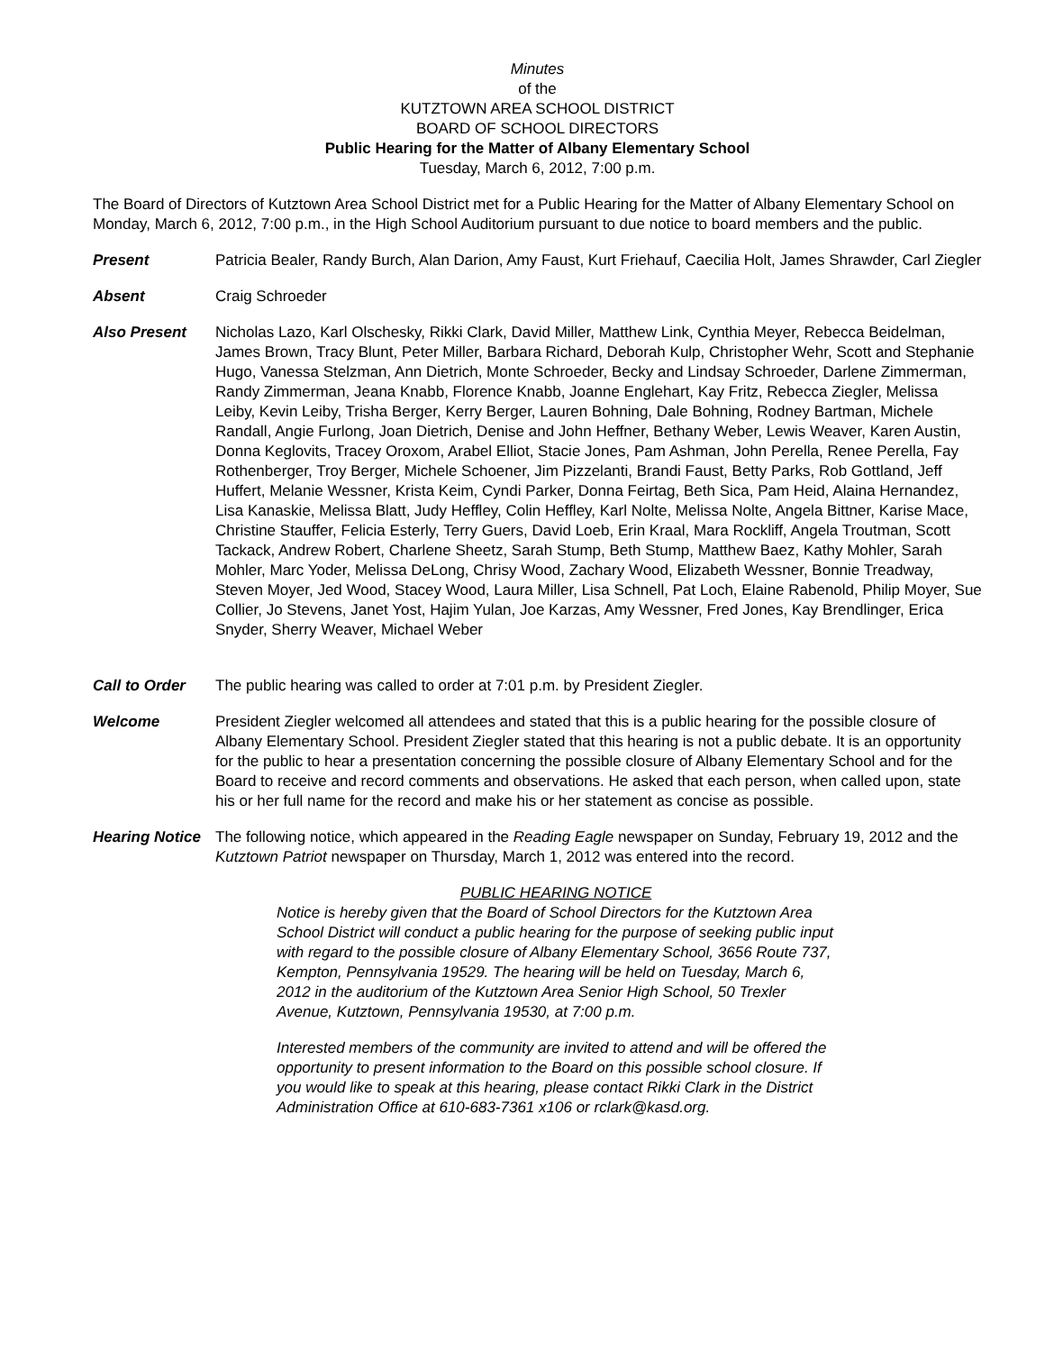Minutes
of the
KUTZTOWN AREA SCHOOL DISTRICT
BOARD OF SCHOOL DIRECTORS
Public Hearing for the Matter of Albany Elementary School
Tuesday, March 6, 2012, 7:00 p.m.
The Board of Directors of Kutztown Area School District met for a Public Hearing for the Matter of Albany Elementary School on Monday, March 6, 2012, 7:00 p.m., in the High School Auditorium pursuant to due notice to board members and the public.
Present Patricia Bealer, Randy Burch, Alan Darion, Amy Faust, Kurt Friehauf, Caecilia Holt, James Shrawder, Carl Ziegler
Absent Craig Schroeder
Also Present Nicholas Lazo, Karl Olschesky, Rikki Clark, David Miller, Matthew Link, Cynthia Meyer, Rebecca Beidelman, James Brown, Tracy Blunt, Peter Miller, Barbara Richard, Deborah Kulp, Christopher Wehr, Scott and Stephanie Hugo, Vanessa Stelzman, Ann Dietrich, Monte Schroeder, Becky and Lindsay Schroeder, Darlene Zimmerman, Randy Zimmerman, Jeana Knabb, Florence Knabb, Joanne Englehart, Kay Fritz, Rebecca Ziegler, Melissa Leiby, Kevin Leiby, Trisha Berger, Kerry Berger, Lauren Bohning, Dale Bohning, Rodney Bartman, Michele Randall, Angie Furlong, Joan Dietrich, Denise and John Heffner, Bethany Weber, Lewis Weaver, Karen Austin, Donna Keglovits, Tracey Oroxom, Arabel Elliot, Stacie Jones, Pam Ashman, John Perella, Renee Perella, Fay Rothenberger, Troy Berger, Michele Schoener, Jim Pizzelanti, Brandi Faust, Betty Parks, Rob Gottland, Jeff Huffert, Melanie Wessner, Krista Keim, Cyndi Parker, Donna Feirtag, Beth Sica, Pam Heid, Alaina Hernandez, Lisa Kanaskie, Melissa Blatt, Judy Heffley, Colin Heffley, Karl Nolte, Melissa Nolte, Angela Bittner, Karise Mace, Christine Stauffer, Felicia Esterly, Terry Guers, David Loeb, Erin Kraal, Mara Rockliff, Angela Troutman, Scott Tackack, Andrew Robert, Charlene Sheetz, Sarah Stump, Beth Stump, Matthew Baez, Kathy Mohler, Sarah Mohler, Marc Yoder, Melissa DeLong, Chrisy Wood, Zachary Wood, Elizabeth Wessner, Bonnie Treadway, Steven Moyer, Jed Wood, Stacey Wood, Laura Miller, Lisa Schnell, Pat Loch, Elaine Rabenold, Philip Moyer, Sue Collier, Jo Stevens, Janet Yost, Hajim Yulan, Joe Karzas, Amy Wessner, Fred Jones, Kay Brendlinger, Erica Snyder, Sherry Weaver, Michael Weber
Call to Order The public hearing was called to order at 7:01 p.m. by President Ziegler.
Welcome President Ziegler welcomed all attendees and stated that this is a public hearing for the possible closure of Albany Elementary School. President Ziegler stated that this hearing is not a public debate. It is an opportunity for the public to hear a presentation concerning the possible closure of Albany Elementary School and for the Board to receive and record comments and observations. He asked that each person, when called upon, state his or her full name for the record and make his or her statement as concise as possible.
Hearing Notice
The following notice, which appeared in the Reading Eagle newspaper on Sunday, February 19, 2012 and the Kutztown Patriot newspaper on Thursday, March 1, 2012 was entered into the record.
PUBLIC HEARING NOTICE
Notice is hereby given that the Board of School Directors for the Kutztown Area School District will conduct a public hearing for the purpose of seeking public input with regard to the possible closure of Albany Elementary School, 3656 Route 737, Kempton, Pennsylvania 19529. The hearing will be held on Tuesday, March 6, 2012 in the auditorium of the Kutztown Area Senior High School, 50 Trexler Avenue, Kutztown, Pennsylvania 19530, at 7:00 p.m.
Interested members of the community are invited to attend and will be offered the opportunity to present information to the Board on this possible school closure. If you would like to speak at this hearing, please contact Rikki Clark in the District Administration Office at 610-683-7361 x106 or rclark@kasd.org.